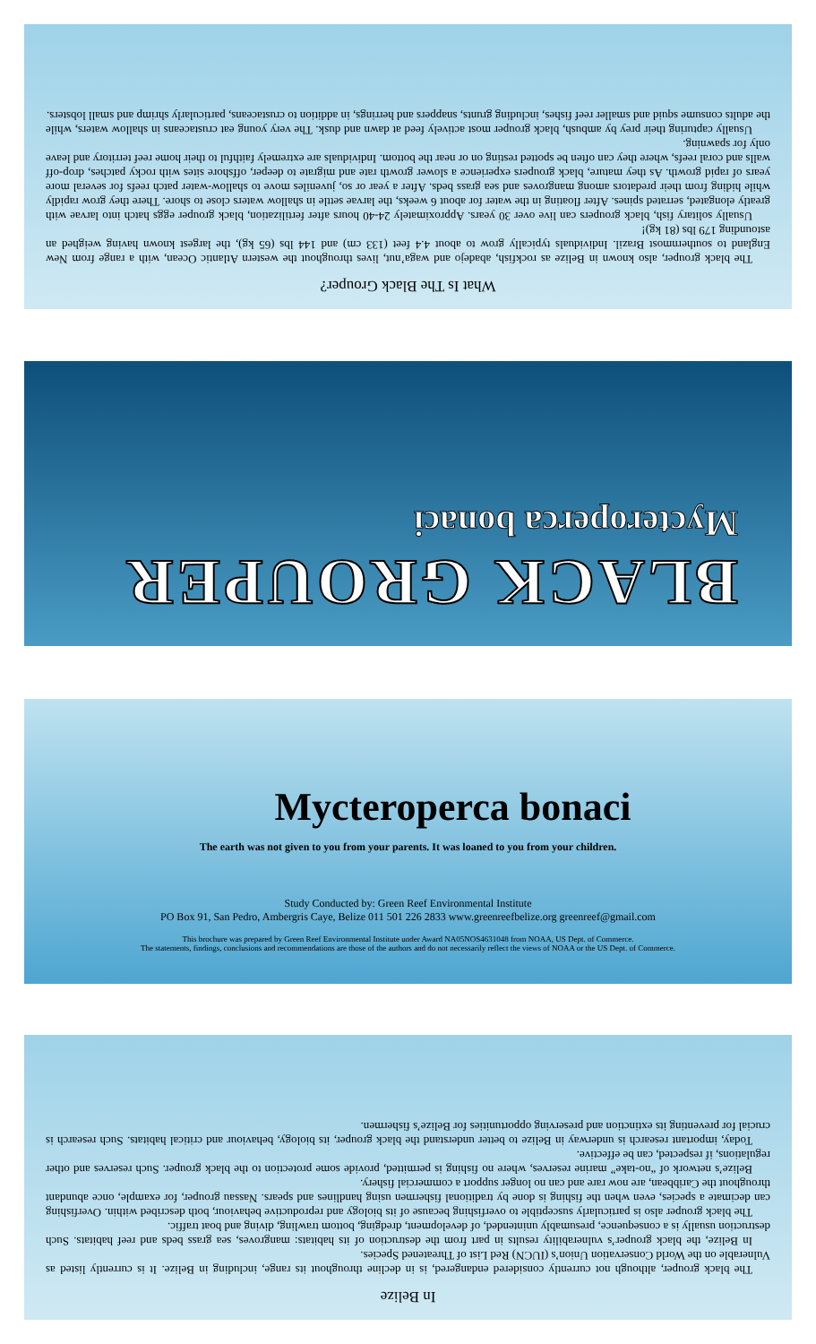What Is The Black Grouper?
The black grouper, also known in Belize as rockfish, abadejo and waga’nut, lives throughout the western Atlantic Ocean, with a range from New England to southernmost Brazil. Individuals typically grow to about 4.4 feet (133 cm) and 144 lbs (65 kg), the largest known having weighed an astounding 179 lbs (81 kg)!
Usually solitary fish, black groupers can live over 30 years. Approximately 24-40 hours after fertilization, black grouper eggs hatch into larvae with greatly elongated, serrated spines. After floating in the water for about 6 weeks, the larvae settle in shallow waters close to shore. There they grow rapidly while hiding from their predators among mangroves and sea grass beds. After a year or so, juveniles move to shallow-water patch reefs for several more years of rapid growth. As they mature, black groupers experience a slower growth rate and migrate to deeper, offshore sites with rocky patches, drop-off walls and coral reefs, where they can often be spotted resting on or near the bottom. Individuals are extremely faithful to their home reef territory and leave only for spawning.
Usually capturing their prey by ambush, black grouper most actively feed at dawn and dusk. The very young eat crustaceans in shallow waters, while the adults consume squid and smaller reef fishes, including grunts, snappers and herrings, in addition to crustaceans, particularly shrimp and small lobsters.
BLACK GROUPER
Mycteroperca bonaci
Mycteroperca bonaci
The earth was not given to you from your parents. It was loaned to you from your children.
Study Conducted by: Green Reef Environmental Institute
PO Box 91, San Pedro, Ambergris Caye, Belize 011 501 226 2833 www.greenreefbelize.org greenreef@gmail.com
This brochure was prepared by Green Reef Environmental Institute under Award NA05NOS4631048 from NOAA, US Dept. of Commerce.
The statements, findings, conclusions and recommendations are those of the authors and do not necessarily reflect the views of NOAA or the US Dept. of Commerce.
In Belize
The black grouper, although not currently considered endangered, is in decline throughout its range, including in Belize. It is currently listed as Vulnerable on the World Conservation Union’s (IUCN) Red List of Threatened Species.
In Belize, the black grouper’s vulnerability results in part from the destruction of its habitats: mangroves, sea grass beds and reef habitats. Such destruction usually is a consequence, presumably unintended, of development, dredging, bottom trawling, diving and boat traffic.
The black grouper also is particularly susceptible to overfishing because of its biology and reproductive behaviour, both described within. Overfishing can decimate a species, even when the fishing is done by traditional fishermen using handlines and spears. Nassau grouper, for example, once abundant throughout the Caribbean, are now rare and can no longer support a commercial fishery.
Belize’s network of “no-take” marine reserves, where no fishing is permitted, provide some protection to the black grouper. Such reserves and other regulations, if respected, can be effective.
Today, important research is underway in Belize to better understand the black grouper, its biology, behaviour and critical habitats. Such research is crucial for preventing its extinction and preserving opportunities for Belize’s fishermen.